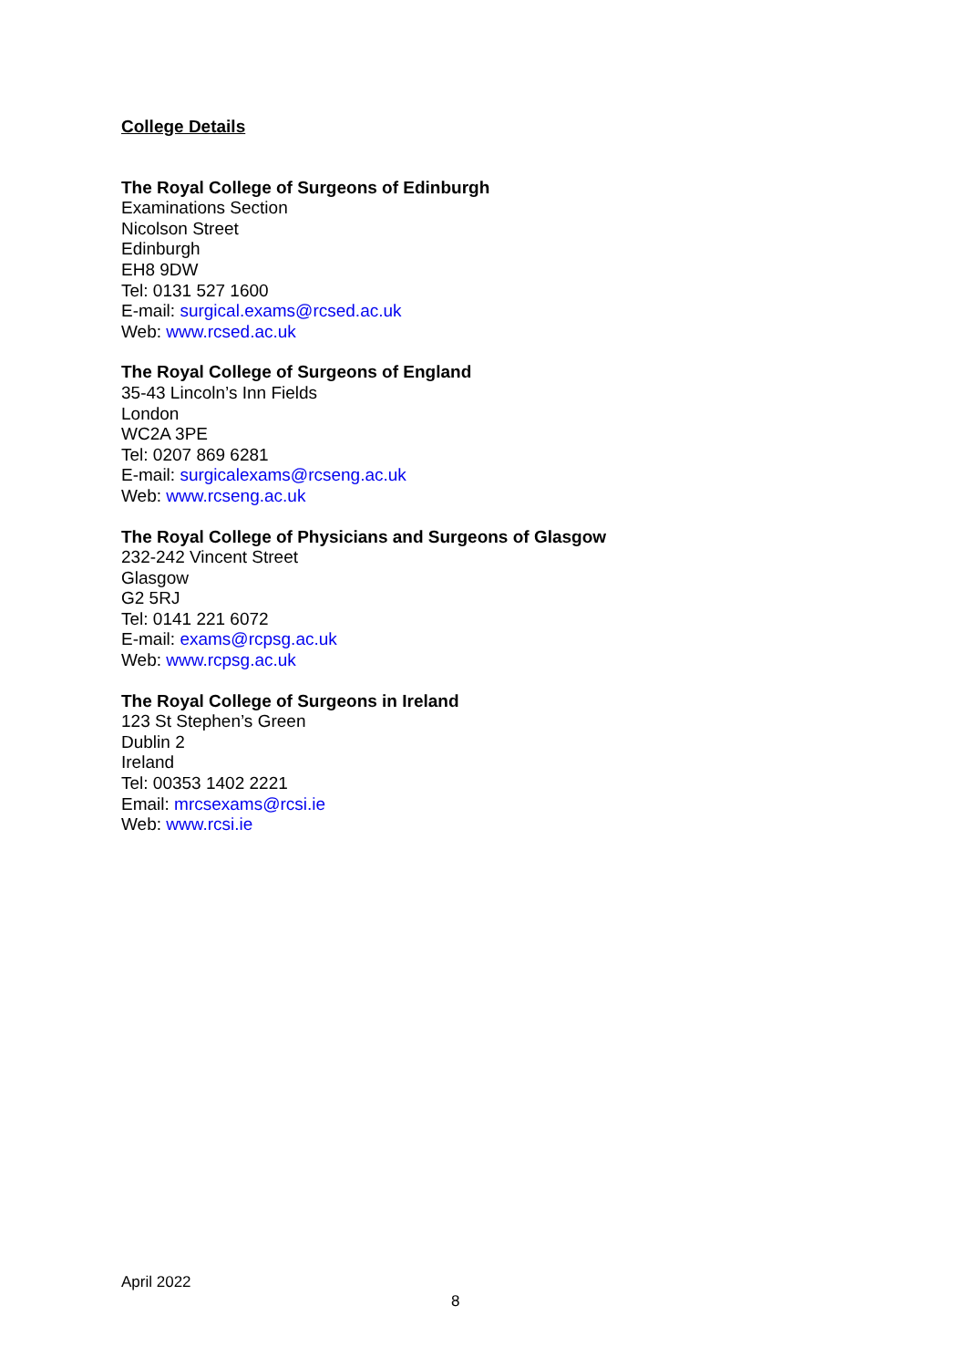College Details
The Royal College of Surgeons of Edinburgh
Examinations Section
Nicolson Street
Edinburgh
EH8 9DW
Tel: 0131 527 1600
E-mail: surgical.exams@rcsed.ac.uk
Web: www.rcsed.ac.uk
The Royal College of Surgeons of England
35-43 Lincoln’s Inn Fields
London
WC2A 3PE
Tel: 0207 869 6281
E-mail: surgicalexams@rcseng.ac.uk
Web: www.rcseng.ac.uk
The Royal College of Physicians and Surgeons of Glasgow
232-242 Vincent Street
Glasgow
G2 5RJ
Tel: 0141 221 6072
E-mail: exams@rcpsg.ac.uk
Web: www.rcpsg.ac.uk
The Royal College of Surgeons in Ireland
123 St Stephen’s Green
Dublin 2
Ireland
Tel: 00353 1402 2221
Email: mrcsexams@rcsi.ie
Web: www.rcsi.ie
April 2022
8